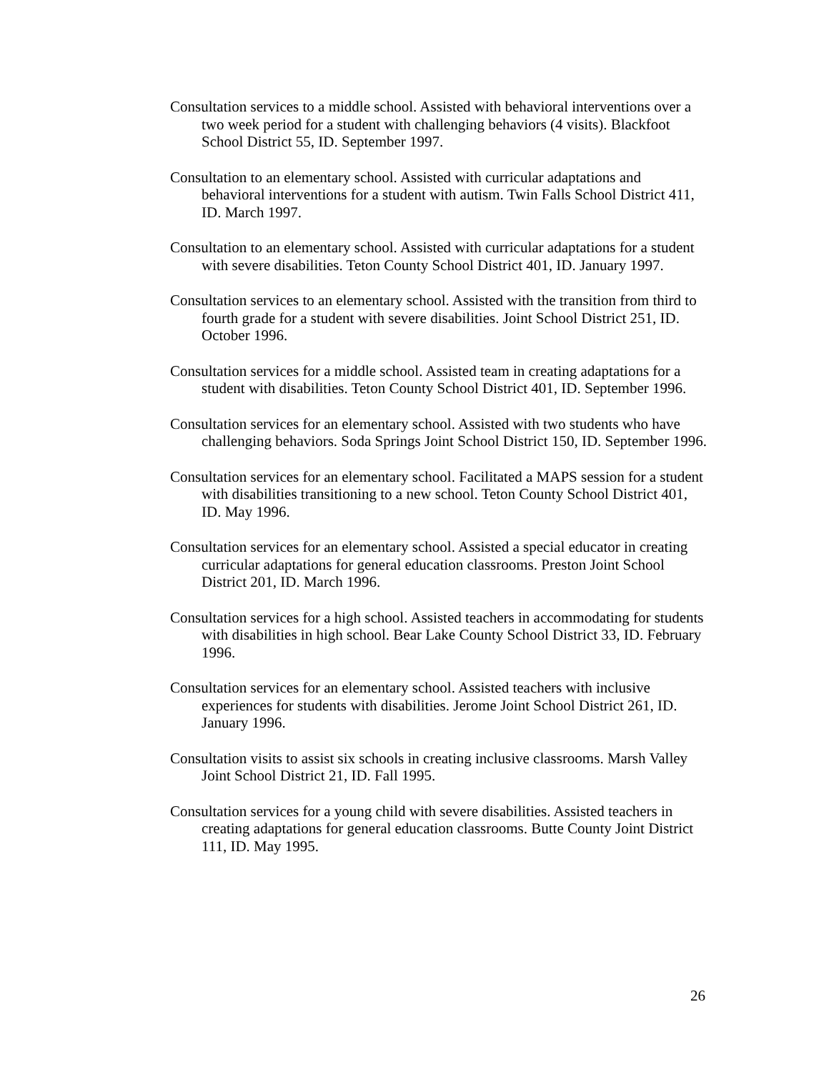Consultation services to a middle school. Assisted with behavioral interventions over a two week period for a student with challenging behaviors (4 visits). Blackfoot School District 55, ID. September 1997.
Consultation to an elementary school. Assisted with curricular adaptations and behavioral interventions for a student with autism. Twin Falls School District 411, ID. March 1997.
Consultation to an elementary school. Assisted with curricular adaptations for a student with severe disabilities. Teton County School District 401, ID. January 1997.
Consultation services to an elementary school. Assisted with the transition from third to fourth grade for a student with severe disabilities. Joint School District 251, ID. October 1996.
Consultation services for a middle school. Assisted team in creating adaptations for a student with disabilities. Teton County School District 401, ID. September 1996.
Consultation services for an elementary school. Assisted with two students who have challenging behaviors. Soda Springs Joint School District 150, ID. September 1996.
Consultation services for an elementary school. Facilitated a MAPS session for a student with disabilities transitioning to a new school. Teton County School District 401, ID. May 1996.
Consultation services for an elementary school. Assisted a special educator in creating curricular adaptations for general education classrooms. Preston Joint School District 201, ID. March 1996.
Consultation services for a high school. Assisted teachers in accommodating for students with disabilities in high school. Bear Lake County School District 33, ID. February 1996.
Consultation services for an elementary school. Assisted teachers with inclusive experiences for students with disabilities. Jerome Joint School District 261, ID. January 1996.
Consultation visits to assist six schools in creating inclusive classrooms. Marsh Valley Joint School District 21, ID. Fall 1995.
Consultation services for a young child with severe disabilities. Assisted teachers in creating adaptations for general education classrooms. Butte County Joint District 111, ID. May 1995.
26